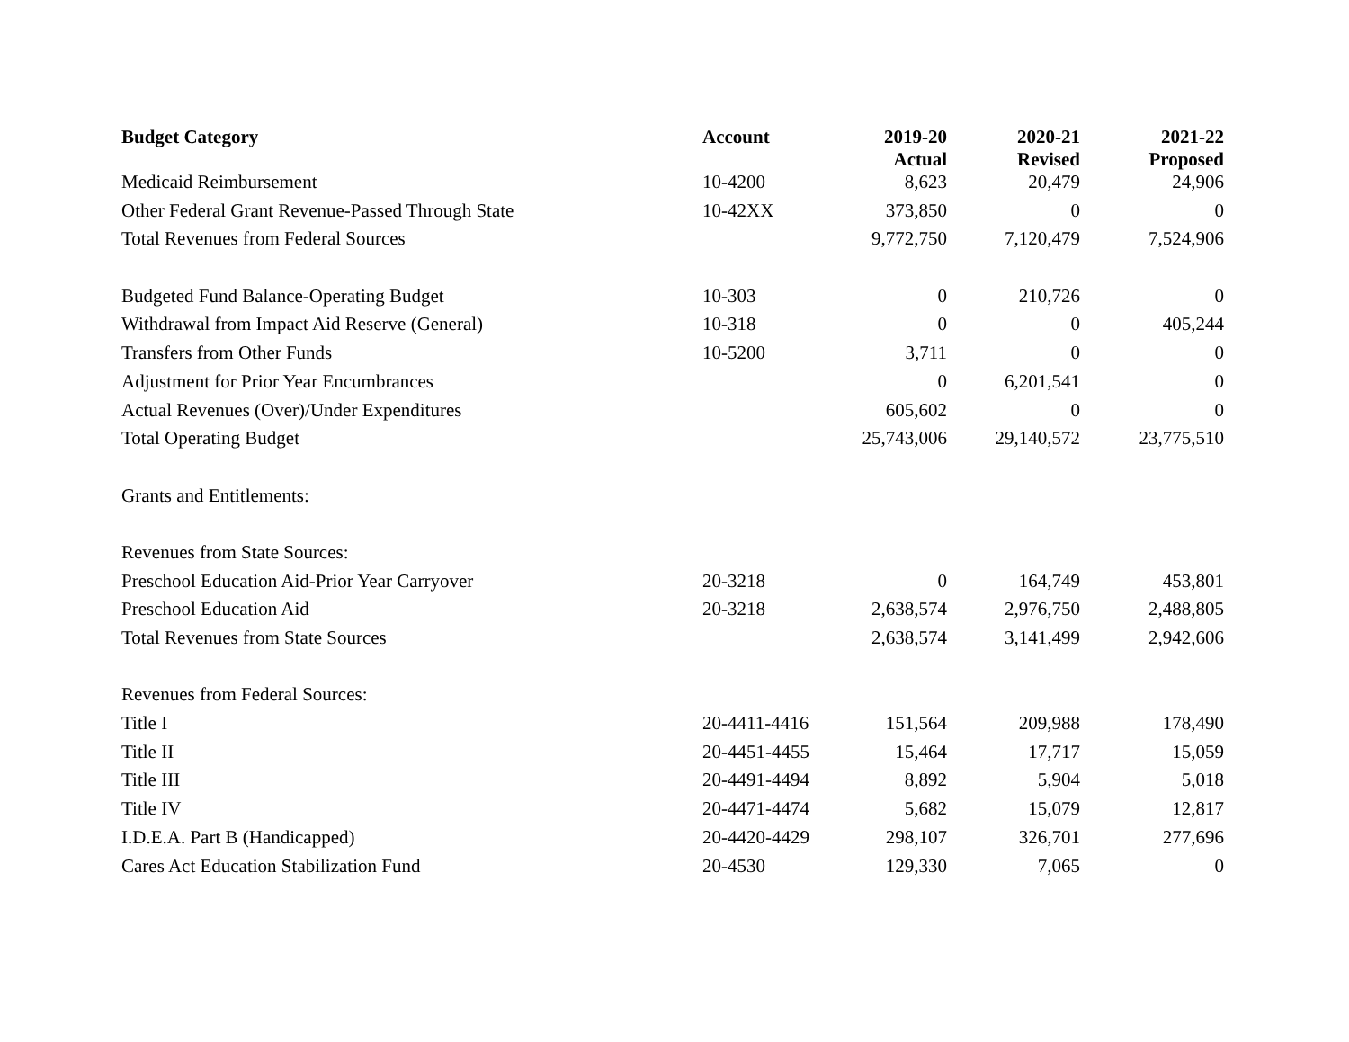| Budget Category | Account | 2019-20 Actual | 2020-21 Revised | 2021-22 Proposed |
| --- | --- | --- | --- | --- |
| Medicaid Reimbursement | 10-4200 | 8,623 | 20,479 | 24,906 |
| Other Federal Grant Revenue-Passed Through State | 10-42XX | 373,850 | 0 | 0 |
| Total Revenues from Federal Sources | | 9,772,750 | 7,120,479 | 7,524,906 |
| Budgeted Fund Balance-Operating Budget | 10-303 | 0 | 210,726 | 0 |
| Withdrawal from Impact Aid Reserve (General) | 10-318 | 0 | 0 | 405,244 |
| Transfers from Other Funds | 10-5200 | 3,711 | 0 | 0 |
| Adjustment for Prior Year Encumbrances | | 0 | 6,201,541 | 0 |
| Actual Revenues (Over)/Under Expenditures | | 605,602 | 0 | 0 |
| Total Operating Budget | | 25,743,006 | 29,140,572 | 23,775,510 |
| Grants and Entitlements: | | | | |
| Revenues from State Sources: | | | | |
| Preschool Education Aid-Prior Year Carryover | 20-3218 | 0 | 164,749 | 453,801 |
| Preschool Education Aid | 20-3218 | 2,638,574 | 2,976,750 | 2,488,805 |
| Total Revenues from State Sources | | 2,638,574 | 3,141,499 | 2,942,606 |
| Revenues from Federal Sources: | | | | |
| Title I | 20-4411-4416 | 151,564 | 209,988 | 178,490 |
| Title II | 20-4451-4455 | 15,464 | 17,717 | 15,059 |
| Title III | 20-4491-4494 | 8,892 | 5,904 | 5,018 |
| Title IV | 20-4471-4474 | 5,682 | 15,079 | 12,817 |
| I.D.E.A. Part B (Handicapped) | 20-4420-4429 | 298,107 | 326,701 | 277,696 |
| Cares Act Education Stabilization Fund | 20-4530 | 129,330 | 7,065 | 0 |